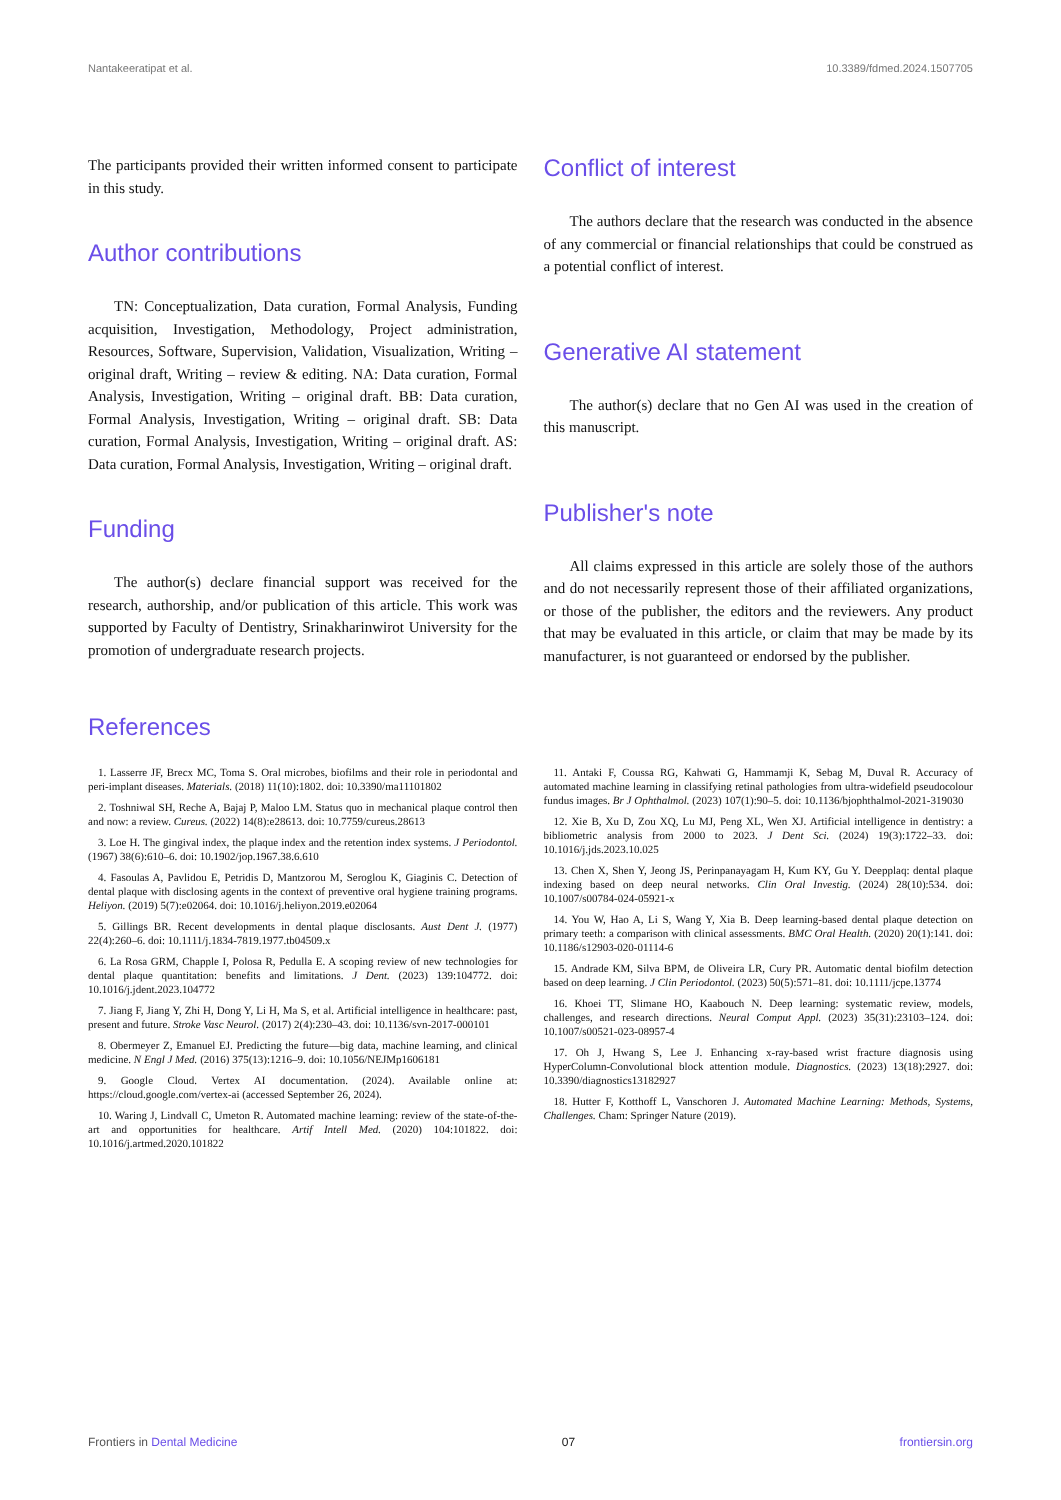Nantakeeratipat et al. 10.3389/fdmed.2024.1507705
The participants provided their written informed consent to participate in this study.
Author contributions
TN: Conceptualization, Data curation, Formal Analysis, Funding acquisition, Investigation, Methodology, Project administration, Resources, Software, Supervision, Validation, Visualization, Writing – original draft, Writing – review & editing. NA: Data curation, Formal Analysis, Investigation, Writing – original draft. BB: Data curation, Formal Analysis, Investigation, Writing – original draft. SB: Data curation, Formal Analysis, Investigation, Writing – original draft. AS: Data curation, Formal Analysis, Investigation, Writing – original draft.
Funding
The author(s) declare financial support was received for the research, authorship, and/or publication of this article. This work was supported by Faculty of Dentistry, Srinakharinwirot University for the promotion of undergraduate research projects.
Conflict of interest
The authors declare that the research was conducted in the absence of any commercial or financial relationships that could be construed as a potential conflict of interest.
Generative AI statement
The author(s) declare that no Gen AI was used in the creation of this manuscript.
Publisher's note
All claims expressed in this article are solely those of the authors and do not necessarily represent those of their affiliated organizations, or those of the publisher, the editors and the reviewers. Any product that may be evaluated in this article, or claim that may be made by its manufacturer, is not guaranteed or endorsed by the publisher.
References
1. Lasserre JF, Brecx MC, Toma S. Oral microbes, biofilms and their role in periodontal and peri-implant diseases. Materials. (2018) 11(10):1802. doi: 10.3390/ma11101802
2. Toshniwal SH, Reche A, Bajaj P, Maloo LM. Status quo in mechanical plaque control then and now: a review. Cureus. (2022) 14(8):e28613. doi: 10.7759/cureus.28613
3. Loe H. The gingival index, the plaque index and the retention index systems. J Periodontol. (1967) 38(6):610–6. doi: 10.1902/jop.1967.38.6.610
4. Fasoulas A, Pavlidou E, Petridis D, Mantzorou M, Seroglou K, Giaginis C. Detection of dental plaque with disclosing agents in the context of preventive oral hygiene training programs. Heliyon. (2019) 5(7):e02064. doi: 10.1016/j.heliyon.2019.e02064
5. Gillings BR. Recent developments in dental plaque disclosants. Aust Dent J. (1977) 22(4):260–6. doi: 10.1111/j.1834-7819.1977.tb04509.x
6. La Rosa GRM, Chapple I, Polosa R, Pedulla E. A scoping review of new technologies for dental plaque quantitation: benefits and limitations. J Dent. (2023) 139:104772. doi: 10.1016/j.jdent.2023.104772
7. Jiang F, Jiang Y, Zhi H, Dong Y, Li H, Ma S, et al. Artificial intelligence in healthcare: past, present and future. Stroke Vasc Neurol. (2017) 2(4):230–43. doi: 10.1136/svn-2017-000101
8. Obermeyer Z, Emanuel EJ. Predicting the future—big data, machine learning, and clinical medicine. N Engl J Med. (2016) 375(13):1216–9. doi: 10.1056/NEJMp1606181
9. Google Cloud. Vertex AI documentation. (2024). Available online at: https://cloud.google.com/vertex-ai (accessed September 26, 2024).
10. Waring J, Lindvall C, Umeton R. Automated machine learning: review of the state-of-the-art and opportunities for healthcare. Artif Intell Med. (2020) 104:101822. doi: 10.1016/j.artmed.2020.101822
11. Antaki F, Coussa RG, Kahwati G, Hammamji K, Sebag M, Duval R. Accuracy of automated machine learning in classifying retinal pathologies from ultra-widefield pseudocolour fundus images. Br J Ophthalmol. (2023) 107(1):90–5. doi: 10.1136/bjophthalmol-2021-319030
12. Xie B, Xu D, Zou XQ, Lu MJ, Peng XL, Wen XJ. Artificial intelligence in dentistry: a bibliometric analysis from 2000 to 2023. J Dent Sci. (2024) 19(3):1722–33. doi: 10.1016/j.jds.2023.10.025
13. Chen X, Shen Y, Jeong JS, Perinpanayagam H, Kum KY, Gu Y. Deepplaq: dental plaque indexing based on deep neural networks. Clin Oral Investig. (2024) 28(10):534. doi: 10.1007/s00784-024-05921-x
14. You W, Hao A, Li S, Wang Y, Xia B. Deep learning-based dental plaque detection on primary teeth: a comparison with clinical assessments. BMC Oral Health. (2020) 20(1):141. doi: 10.1186/s12903-020-01114-6
15. Andrade KM, Silva BPM, de Oliveira LR, Cury PR. Automatic dental biofilm detection based on deep learning. J Clin Periodontol. (2023) 50(5):571–81. doi: 10.1111/jcpe.13774
16. Khoei TT, Slimane HO, Kaabouch N. Deep learning: systematic review, models, challenges, and research directions. Neural Comput Appl. (2023) 35(31):23103–124. doi: 10.1007/s00521-023-08957-4
17. Oh J, Hwang S, Lee J. Enhancing x-ray-based wrist fracture diagnosis using HyperColumn-Convolutional block attention module. Diagnostics. (2023) 13(18):2927. doi: 10.3390/diagnostics13182927
18. Hutter F, Kotthoff L, Vanschoren J. Automated Machine Learning: Methods, Systems, Challenges. Cham: Springer Nature (2019).
Frontiers in Dental Medicine 07 frontiersin.org